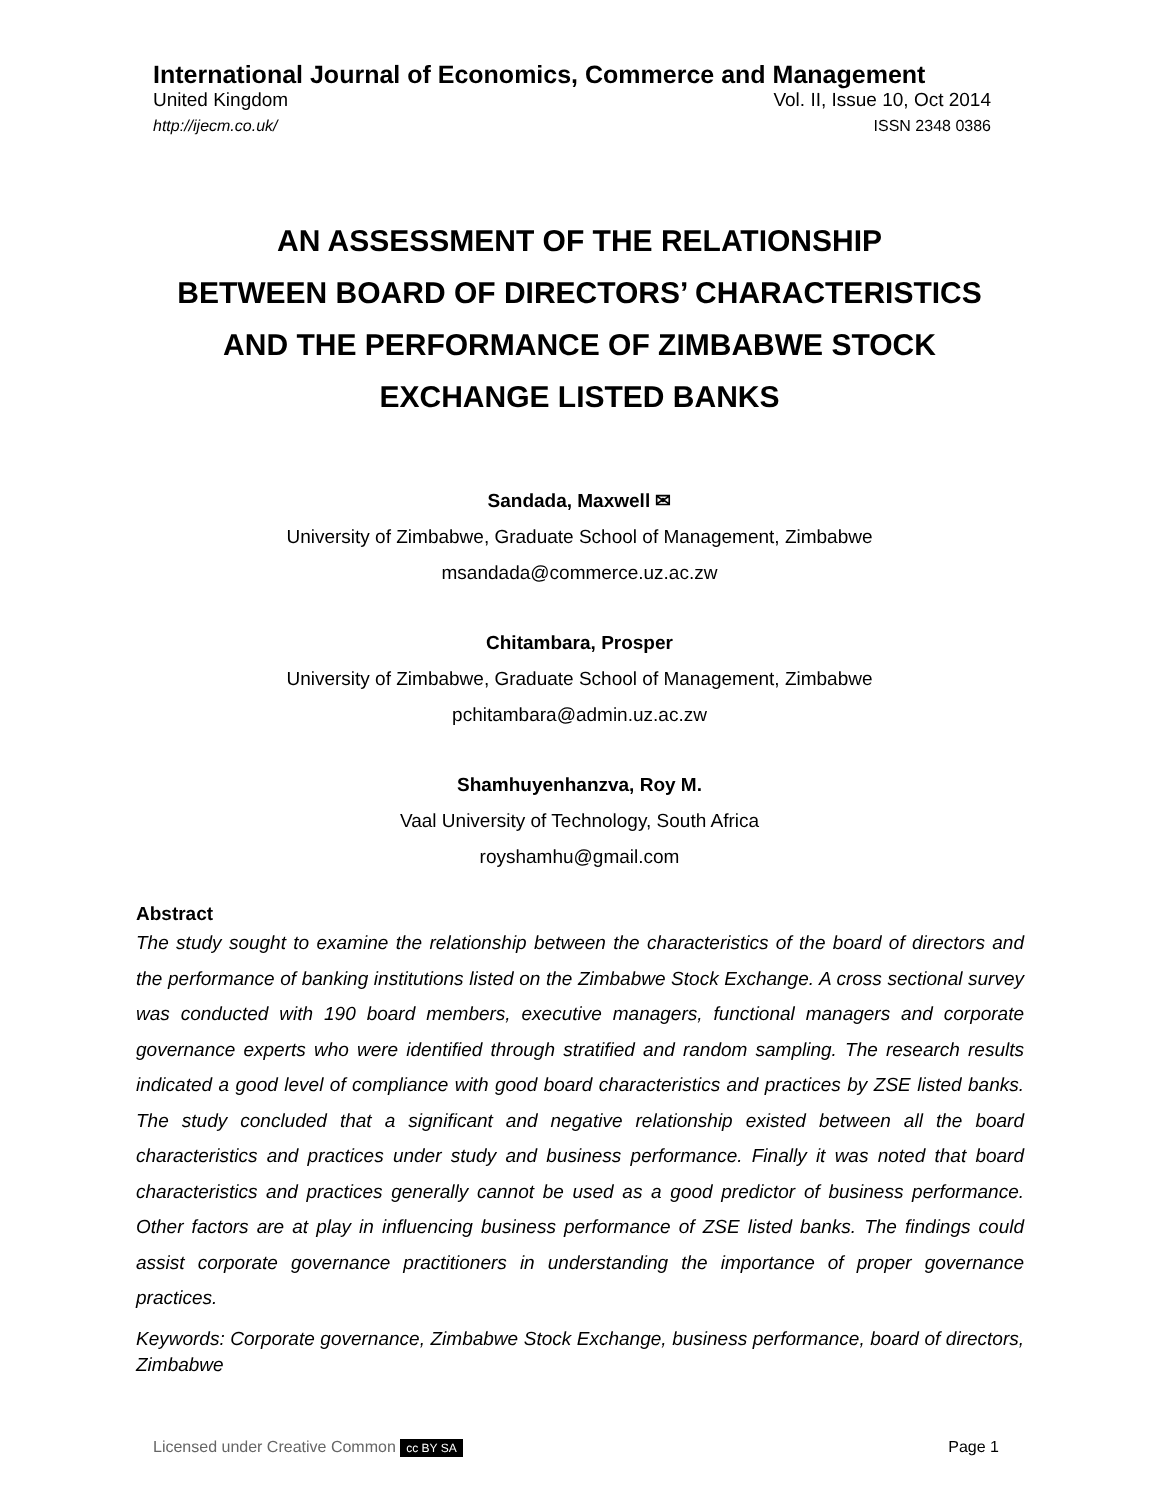International Journal of Economics, Commerce and Management
United Kingdom Vol. II, Issue 10, Oct 2014
http://ijecm.co.uk/ ISSN 2348 0386
AN ASSESSMENT OF THE RELATIONSHIP
BETWEEN BOARD OF DIRECTORS’ CHARACTERISTICS
AND THE PERFORMANCE OF ZIMBABWE STOCK
EXCHANGE LISTED BANKS
Sandada, Maxwell ✉
University of Zimbabwe, Graduate School of Management, Zimbabwe
msandada@commerce.uz.ac.zw
Chitambara, Prosper
University of Zimbabwe, Graduate School of Management, Zimbabwe
pchitambara@admin.uz.ac.zw
Shamhuyenhanzva, Roy M.
Vaal University of Technology, South Africa
royshamhu@gmail.com
Abstract
The study sought to examine the relationship between the characteristics of the board of directors and the performance of banking institutions listed on the Zimbabwe Stock Exchange. A cross sectional survey was conducted with 190 board members, executive managers, functional managers and corporate governance experts who were identified through stratified and random sampling. The research results indicated a good level of compliance with good board characteristics and practices by ZSE listed banks. The study concluded that a significant and negative relationship existed between all the board characteristics and practices under study and business performance. Finally it was noted that board characteristics and practices generally cannot be used as a good predictor of business performance. Other factors are at play in influencing business performance of ZSE listed banks. The findings could assist corporate governance practitioners in understanding the importance of proper governance practices.
Keywords: Corporate governance, Zimbabwe Stock Exchange, business performance, board of directors, Zimbabwe
Licensed under Creative Common cc BY SA Page 1